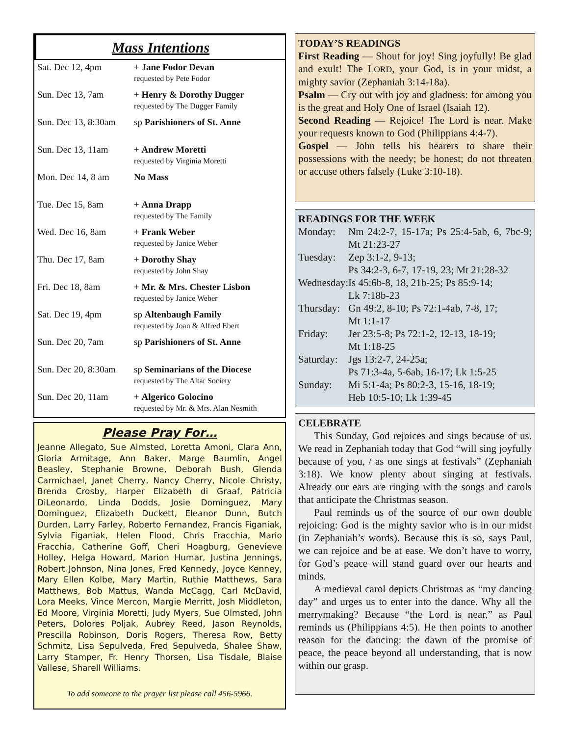Mass Intentions
| Sat. Dec 12, 4pm | + Jane Fodor Devan requested by Pete Fodor |
| Sun. Dec 13, 7am | + Henry & Dorothy Dugger requested by The Dugger Family |
| Sun. Dec 13, 8:30am | sp Parishioners of St. Anne |
| Sun. Dec 13, 11am | + Andrew Moretti requested by Virginia Moretti |
| Mon. Dec 14, 8 am | No Mass |
| Tue. Dec 15, 8am | + Anna Drapp requested by The Family |
| Wed. Dec 16, 8am | + Frank Weber requested by Janice Weber |
| Thu. Dec 17, 8am | + Dorothy Shay requested by John Shay |
| Fri. Dec 18, 8am | + Mr. & Mrs. Chester Lisbon requested by Janice Weber |
| Sat. Dec 19, 4pm | sp Altenbaugh Family requested by Joan & Alfred Ebert |
| Sun. Dec 20, 7am | sp Parishioners of St. Anne |
| Sun. Dec 20, 8:30am | sp Seminarians of the Diocese requested by The Altar Society |
| Sun. Dec 20, 11am | + Algerico Golocino requested by Mr. & Mrs. Alan Nesmith |
Please Pray For…
Jeanne Allegato, Sue Almsted, Loretta Amoni, Clara Ann, Gloria Armitage, Ann Baker, Marge Baumlin, Angel Beasley, Stephanie Browne, Deborah Bush, Glenda Carmichael, Janet Cherry, Nancy Cherry, Nicole Christy, Brenda Crosby, Harper Elizabeth di Graaf, Patricia DiLeonardo, Linda Dodds, Josie Dominguez, Mary Dominguez, Elizabeth Duckett, Eleanor Dunn, Butch Durden, Larry Farley, Roberto Fernandez, Francis Figaniak, Sylvia Figaniak, Helen Flood, Chris Fracchia, Mario Fracchia, Catherine Goff, Cheri Hoagburg, Genevieve Holley, Helga Howard, Marion Humar, Justina Jennings, Robert Johnson, Nina Jones, Fred Kennedy, Joyce Kenney, Mary Ellen Kolbe, Mary Martin, Ruthie Matthews, Sara Matthews, Bob Mattus, Wanda McCagg, Carl McDavid, Lora Meeks, Vince Mercon, Margie Merritt, Josh Middleton, Ed Moore, Virginia Moretti, Judy Myers, Sue Olmsted, John Peters, Dolores Poljak, Aubrey Reed, Jason Reynolds, Prescilla Robinson, Doris Rogers, Theresa Row, Betty Schmitz, Lisa Sepulveda, Fred Sepulveda, Shalee Shaw, Larry Stamper, Fr. Henry Thorsen, Lisa Tisdale, Blaise Vallese, Sharell Williams.
To add someone to the prayer list please call 456-5966.
TODAY’S READINGS
First Reading — Shout for joy! Sing joyfully! Be glad and exult! The LORD, your God, is in your midst, a mighty savior (Zephaniah 3:14-18a).
Psalm — Cry out with joy and gladness: for among you is the great and Holy One of Israel (Isaiah 12).
Second Reading — Rejoice! The Lord is near. Make your requests known to God (Philippians 4:4-7).
Gospel — John tells his hearers to share their possessions with the needy; be honest; do not threaten or accuse others falsely (Luke 3:10-18).
READINGS FOR THE WEEK
| Monday: | Nm 24:2-7, 15-17a; Ps 25:4-5ab, 6, 7bc-9; Mt 21:23-27 |
| Tuesday: | Zep 3:1-2, 9-13; Ps 34:2-3, 6-7, 17-19, 23; Mt 21:28-32 |
| Wednesday: | Is 45:6b-8, 18, 21b-25; Ps 85:9-14; Lk 7:18b-23 |
| Thursday: | Gn 49:2, 8-10; Ps 72:1-4ab, 7-8, 17; Mt 1:1-17 |
| Friday: | Jer 23:5-8; Ps 72:1-2, 12-13, 18-19; Mt 1:18-25 |
| Saturday: | Jgs 13:2-7, 24-25a; Ps 71:3-4a, 5-6ab, 16-17; Lk 1:5-25 |
| Sunday: | Mi 5:1-4a; Ps 80:2-3, 15-16, 18-19; Heb 10:5-10; Lk 1:39-45 |
CELEBRATE
This Sunday, God rejoices and sings because of us. We read in Zephaniah today that God “will sing joyfully because of you, / as one sings at festivals” (Zephaniah 3:18). We know plenty about singing at festivals. Already our ears are ringing with the songs and carols that anticipate the Christmas season.
Paul reminds us of the source of our own double rejoicing: God is the mighty savior who is in our midst (in Zephaniah’s words). Because this is so, says Paul, we can rejoice and be at ease. We don’t have to worry, for God’s peace will stand guard over our hearts and minds.
A medieval carol depicts Christmas as “my dancing day” and urges us to enter into the dance. Why all the merrymaking? Because “the Lord is near,” as Paul reminds us (Philippians 4:5). He then points to another reason for the dancing: the dawn of the promise of peace, the peace beyond all understanding, that is now within our grasp.